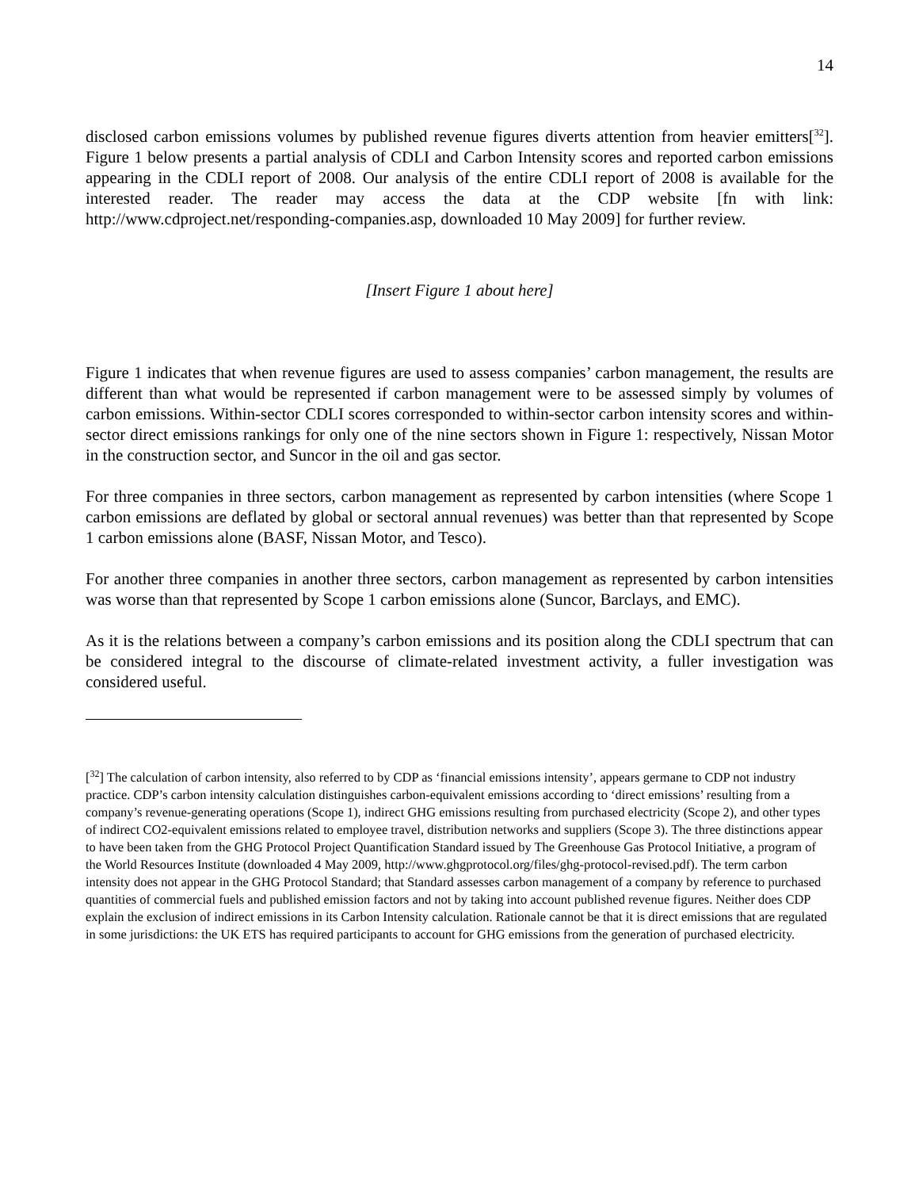14
disclosed carbon emissions volumes by published revenue figures diverts attention from heavier emitters[<sup>32</sup>]. Figure 1 below presents a partial analysis of CDLI and Carbon Intensity scores and reported carbon emissions appearing in the CDLI report of 2008. Our analysis of the entire CDLI report of 2008 is available for the interested reader. The reader may access the data at the CDP website [fn with link: http://www.cdproject.net/responding-companies.asp, downloaded 10 May 2009] for further review.
[Insert Figure 1 about here]
Figure 1 indicates that when revenue figures are used to assess companies’ carbon management, the results are different than what would be represented if carbon management were to be assessed simply by volumes of carbon emissions. Within-sector CDLI scores corresponded to within-sector carbon intensity scores and within-sector direct emissions rankings for only one of the nine sectors shown in Figure 1: respectively, Nissan Motor in the construction sector, and Suncor in the oil and gas sector.
For three companies in three sectors, carbon management as represented by carbon intensities (where Scope 1 carbon emissions are deflated by global or sectoral annual revenues) was better than that represented by Scope 1 carbon emissions alone (BASF, Nissan Motor, and Tesco).
For another three companies in another three sectors, carbon management as represented by carbon intensities was worse than that represented by Scope 1 carbon emissions alone (Suncor, Barclays, and EMC).
As it is the relations between a company’s carbon emissions and its position along the CDLI spectrum that can be considered integral to the discourse of climate-related investment activity, a fuller investigation was considered useful.
[<sup>32</sup>] The calculation of carbon intensity, also referred to by CDP as ‘financial emissions intensity’, appears germane to CDP not industry practice. CDP’s carbon intensity calculation distinguishes carbon-equivalent emissions according to ‘direct emissions’ resulting from a company’s revenue-generating operations (Scope 1), indirect GHG emissions resulting from purchased electricity (Scope 2), and other types of indirect CO2-equivalent emissions related to employee travel, distribution networks and suppliers (Scope 3). The three distinctions appear to have been taken from the GHG Protocol Project Quantification Standard issued by The Greenhouse Gas Protocol Initiative, a program of the World Resources Institute (downloaded 4 May 2009, http://www.ghgprotocol.org/files/ghg-protocol-revised.pdf). The term carbon intensity does not appear in the GHG Protocol Standard; that Standard assesses carbon management of a company by reference to purchased quantities of commercial fuels and published emission factors and not by taking into account published revenue figures. Neither does CDP explain the exclusion of indirect emissions in its Carbon Intensity calculation. Rationale cannot be that it is direct emissions that are regulated in some jurisdictions: the UK ETS has required participants to account for GHG emissions from the generation of purchased electricity.